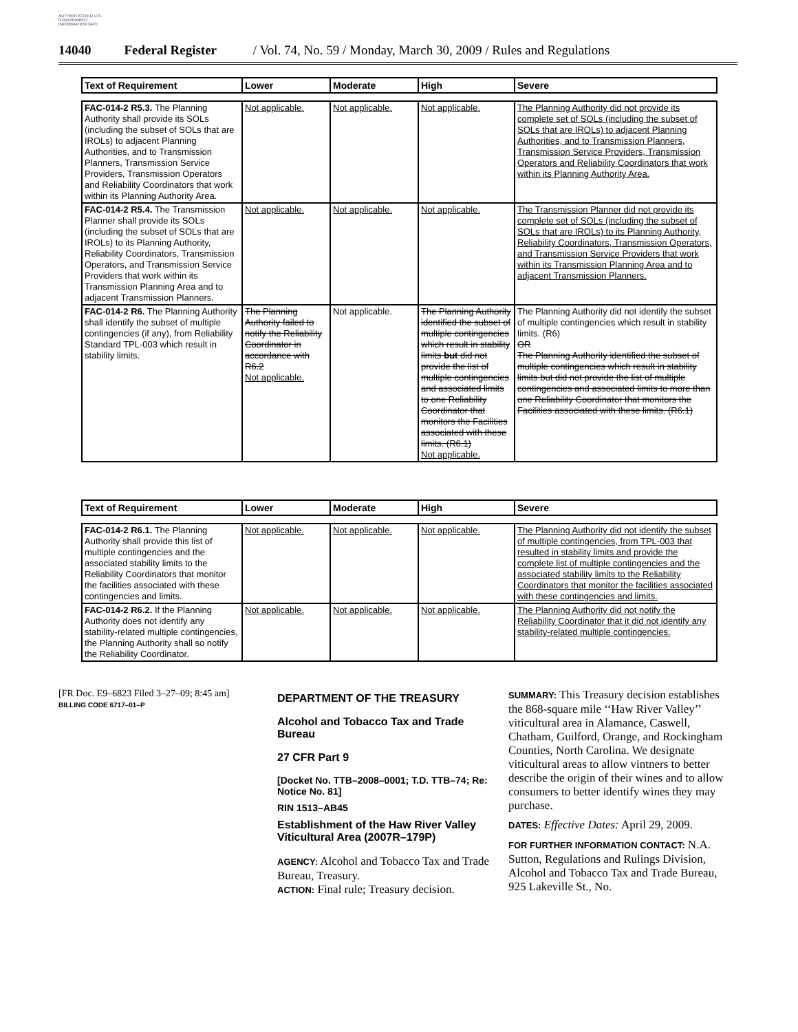AUTHENTICATED U.S. GOVERNMENT INFORMATION GPO
14040 Federal Register / Vol. 74, No. 59 / Monday, March 30, 2009 / Rules and Regulations
| Text of Requirement | Lower | Moderate | High | Severe |
| --- | --- | --- | --- | --- |
| FAC-014-2 R5.3. The Planning Authority shall provide its SOLs (including the subset of SOLs that are IROLs) to adjacent Planning Authorities, and to Transmission Planners, Transmission Service Providers, Transmission Operators and Reliability Coordinators that work within its Planning Authority Area. | Not applicable. | Not applicable. | Not applicable. | The Planning Authority did not provide its complete set of SOLs (including the subset of SOLs that are IROLs) to adjacent Planning Authorities, and to Transmission Planners, Transmission Service Providers, Transmission Operators and Reliability Coordinators that work within its Planning Authority Area. |
| FAC-014-2 R5.4. The Transmission Planner shall provide its SOLs (including the subset of SOLs that are IROLs) to its Planning Authority, Reliability Coordinators, Transmission Operators, and Transmission Service Providers that work within its Transmission Planning Area and to adjacent Transmission Planners. | Not applicable. | Not applicable. | Not applicable. | The Transmission Planner did not provide its complete set of SOLs (including the subset of SOLs that are IROLs) to its Planning Authority, Reliability Coordinators, Transmission Operators, and Transmission Service Providers that work within its Transmission Planning Area and to adjacent Transmission Planners. |
| FAC-014-2 R6. The Planning Authority shall identify the subset of multiple contingencies (if any), from Reliability Standard TPL-003 which result in stability limits. | The Planning Authority failed to notify the Reliability Coordinator in accordance with R6.2 Not applicable. | Not applicable. | The Planning Authority identified the subset of multiple contingencies which result in stability limits but did not provide the list of multiple contingencies and associated limits to one Reliability Coordinator that monitors the Facilities associated with these limits. (R6.1) Not applicable. | The Planning Authority did not identify the subset of multiple contingencies which result in stability limits. (R6) OR The Planning Authority identified the subset of multiple contingencies which result in stability limits but did not provide the list of multiple contingencies and associated limits to more than one Reliability Coordinator that monitors the Facilities associated with these limits. (R6.1) |
| Text of Requirement | Lower | Moderate | High | Severe |
| --- | --- | --- | --- | --- |
| FAC-014-2 R6.1. The Planning Authority shall provide this list of multiple contingencies and the associated stability limits to the Reliability Coordinators that monitor the facilities associated with these contingencies and limits. | Not applicable. | Not applicable. | Not applicable. | The Planning Authority did not identify the subset of multiple contingencies, from TPL-003 that resulted in stability limits and provide the complete list of multiple contingencies and the associated stability limits to the Reliability Coordinators that monitor the facilities associated with these contingencies and limits. |
| FAC-014-2 R6.2. If the Planning Authority does not identify any stability-related multiple contingencies, the Planning Authority shall so notify the Reliability Coordinator. | Not applicable. | Not applicable. | Not applicable. | The Planning Authority did not notify the Reliability Coordinator that it did not identify any stability-related multiple contingencies. |
[FR Doc. E9–6823 Filed 3–27–09; 8:45 am]
BILLING CODE 6717–01–P
DEPARTMENT OF THE TREASURY
Alcohol and Tobacco Tax and Trade Bureau
27 CFR Part 9
[Docket No. TTB–2008–0001; T.D. TTB–74; Re: Notice No. 81]
RIN 1513–AB45
Establishment of the Haw River Valley Viticultural Area (2007R–179P)
AGENCY: Alcohol and Tobacco Tax and Trade Bureau, Treasury.
ACTION: Final rule; Treasury decision.
SUMMARY: This Treasury decision establishes the 868-square mile ‘‘Haw River Valley’’ viticultural area in Alamance, Caswell, Chatham, Guilford, Orange, and Rockingham Counties, North Carolina. We designate viticultural areas to allow vintners to better describe the origin of their wines and to allow consumers to better identify wines they may purchase.
DATES: Effective Dates: April 29, 2009.
FOR FURTHER INFORMATION CONTACT: N.A. Sutton, Regulations and Rulings Division, Alcohol and Tobacco Tax and Trade Bureau, 925 Lakeville St., No.